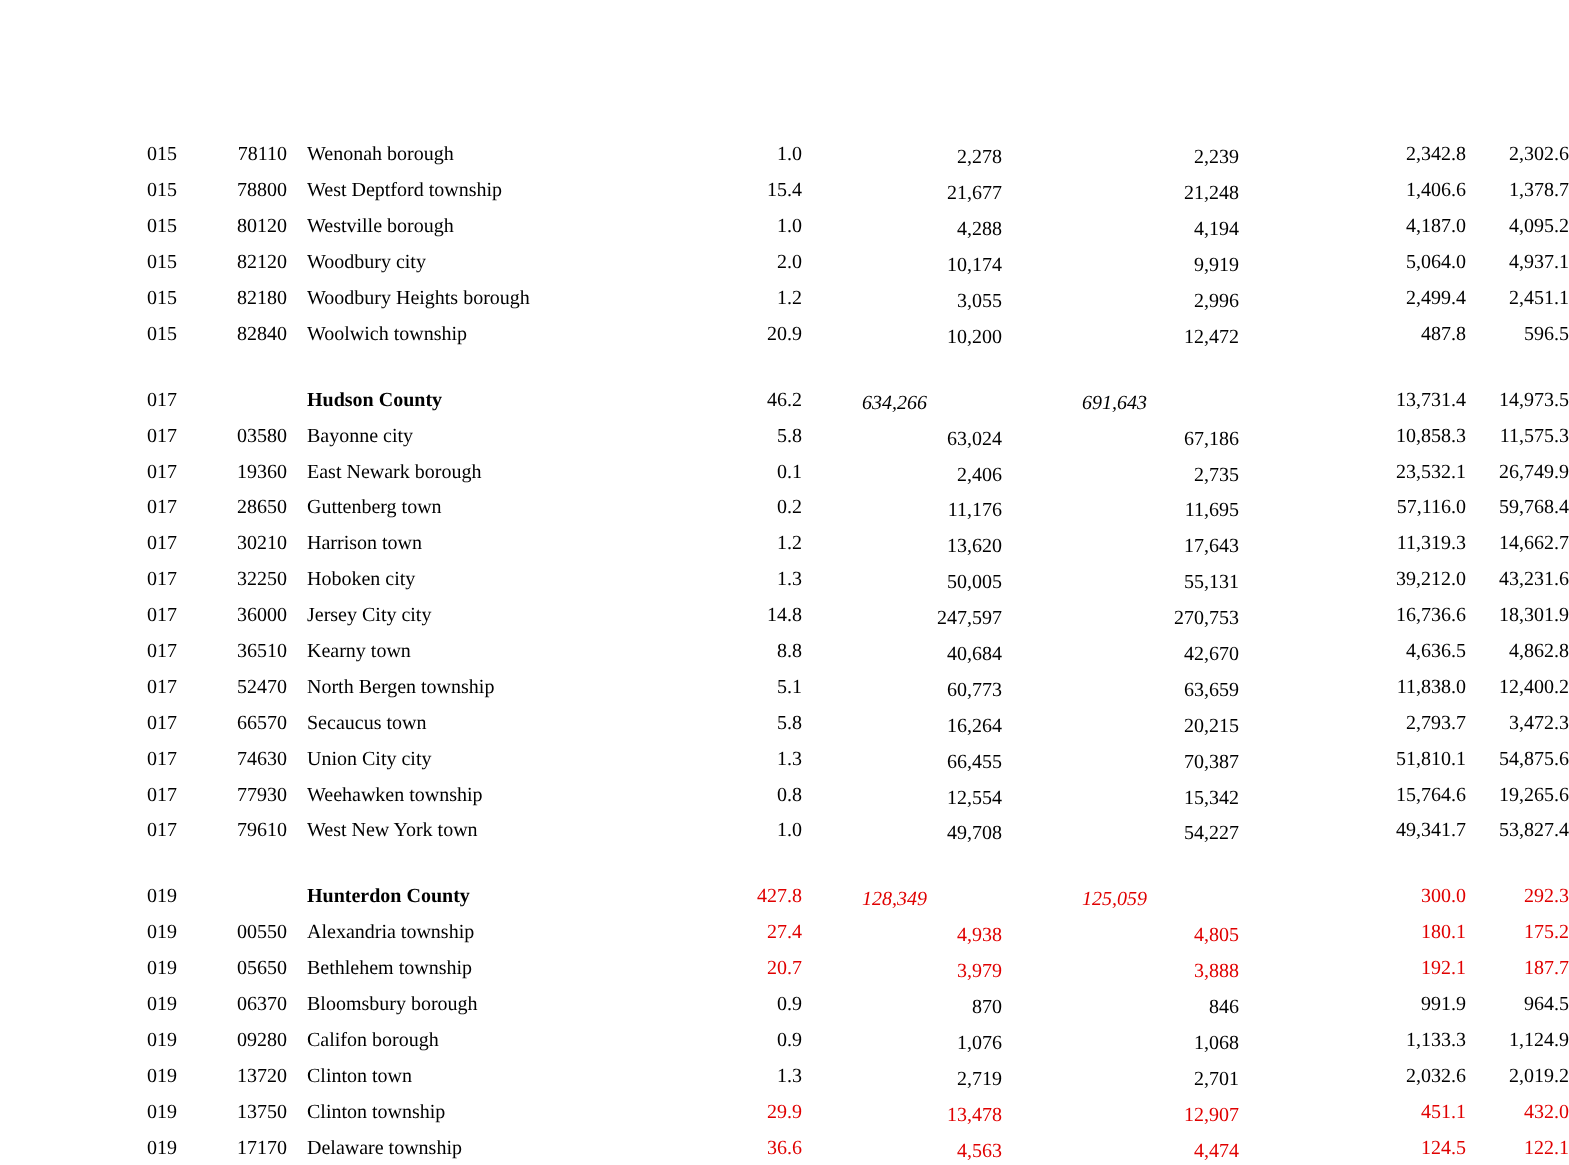| 015 | 78110 | Wenonah borough | 1.0 | 2,278 | 2,239 | 2,342.8 | 2,302.6 |
| 015 | 78800 | West Deptford township | 15.4 | 21,677 | 21,248 | 1,406.6 | 1,378.7 |
| 015 | 80120 | Westville borough | 1.0 | 4,288 | 4,194 | 4,187.0 | 4,095.2 |
| 015 | 82120 | Woodbury city | 2.0 | 10,174 | 9,919 | 5,064.0 | 4,937.1 |
| 015 | 82180 | Woodbury Heights borough | 1.2 | 3,055 | 2,996 | 2,499.4 | 2,451.1 |
| 015 | 82840 | Woolwich township | 20.9 | 10,200 | 12,472 | 487.8 | 596.5 |
| 017 | | Hudson County | 46.2 | 634,266 | 691,643 | 13,731.4 | 14,973.5 |
| 017 | 03580 | Bayonne city | 5.8 | 63,024 | 67,186 | 10,858.3 | 11,575.3 |
| 017 | 19360 | East Newark borough | 0.1 | 2,406 | 2,735 | 23,532.1 | 26,749.9 |
| 017 | 28650 | Guttenberg town | 0.2 | 11,176 | 11,695 | 57,116.0 | 59,768.4 |
| 017 | 30210 | Harrison town | 1.2 | 13,620 | 17,643 | 11,319.3 | 14,662.7 |
| 017 | 32250 | Hoboken city | 1.3 | 50,005 | 55,131 | 39,212.0 | 43,231.6 |
| 017 | 36000 | Jersey City city | 14.8 | 247,597 | 270,753 | 16,736.6 | 18,301.9 |
| 017 | 36510 | Kearny town | 8.8 | 40,684 | 42,670 | 4,636.5 | 4,862.8 |
| 017 | 52470 | North Bergen township | 5.1 | 60,773 | 63,659 | 11,838.0 | 12,400.2 |
| 017 | 66570 | Secaucus town | 5.8 | 16,264 | 20,215 | 2,793.7 | 3,472.3 |
| 017 | 74630 | Union City city | 1.3 | 66,455 | 70,387 | 51,810.1 | 54,875.6 |
| 017 | 77930 | Weehawken township | 0.8 | 12,554 | 15,342 | 15,764.6 | 19,265.6 |
| 017 | 79610 | West New York town | 1.0 | 49,708 | 54,227 | 49,341.7 | 53,827.4 |
| 019 | | Hunterdon County | 427.8 | 128,349 | 125,059 | 300.0 | 292.3 |
| 019 | 00550 | Alexandria township | 27.4 | 4,938 | 4,805 | 180.1 | 175.2 |
| 019 | 05650 | Bethlehem township | 20.7 | 3,979 | 3,888 | 192.1 | 187.7 |
| 019 | 06370 | Bloomsbury borough | 0.9 | 870 | 846 | 991.9 | 964.5 |
| 019 | 09280 | Califon borough | 0.9 | 1,076 | 1,068 | 1,133.3 | 1,124.9 |
| 019 | 13720 | Clinton town | 1.3 | 2,719 | 2,701 | 2,032.6 | 2,019.2 |
| 019 | 13750 | Clinton township | 29.9 | 13,478 | 12,907 | 451.1 | 432.0 |
| 019 | 17170 | Delaware township | 36.6 | 4,563 | 4,474 | 124.5 | 122.1 |